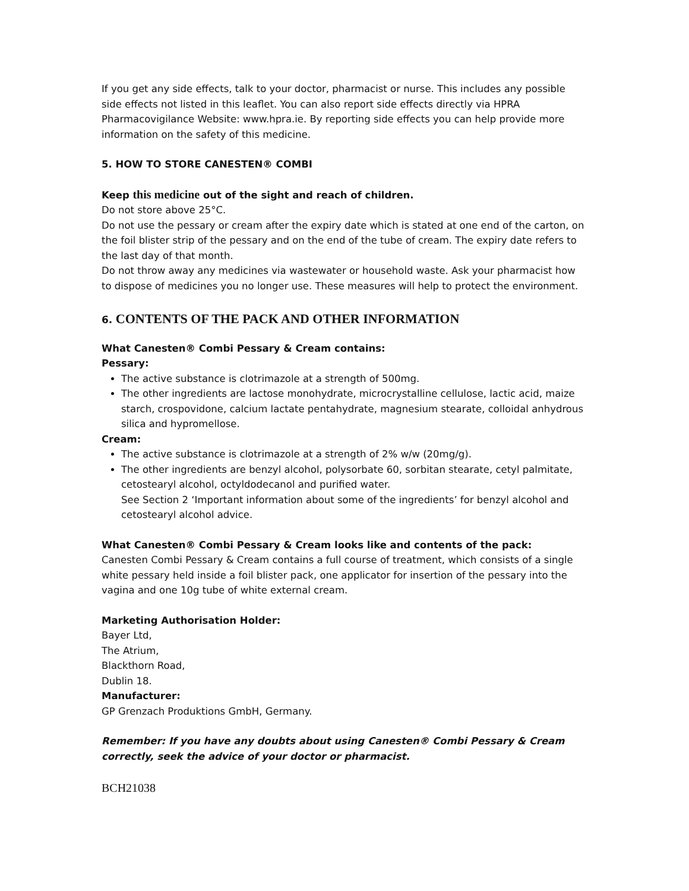If you get any side effects, talk to your doctor, pharmacist or nurse. This includes any possible side effects not listed in this leaflet. You can also report side effects directly via HPRA Pharmacovigilance Website: www.hpra.ie. By reporting side effects you can help provide more information on the safety of this medicine.
5. HOW TO STORE CANESTEN® COMBI
Keep this medicine out of the sight and reach of children.
Do not store above 25°C.
Do not use the pessary or cream after the expiry date which is stated at one end of the carton, on the foil blister strip of the pessary and on the end of the tube of cream. The expiry date refers to the last day of that month.
Do not throw away any medicines via wastewater or household waste. Ask your pharmacist how to dispose of medicines you no longer use. These measures will help to protect the environment.
6. CONTENTS OF THE PACK AND OTHER INFORMATION
What Canesten® Combi Pessary & Cream contains:
Pessary:
The active substance is clotrimazole at a strength of 500mg.
The other ingredients are lactose monohydrate, microcrystalline cellulose, lactic acid, maize starch, crospovidone, calcium lactate pentahydrate, magnesium stearate, colloidal anhydrous silica and hypromellose.
Cream:
The active substance is clotrimazole at a strength of 2% w/w (20mg/g).
The other ingredients are benzyl alcohol, polysorbate 60, sorbitan stearate, cetyl palmitate, cetostearyl alcohol, octyldodecanol and purified water.
See Section 2 ‘Important information about some of the ingredients’ for benzyl alcohol and cetostearyl alcohol advice.
What Canesten® Combi Pessary & Cream looks like and contents of the pack:
Canesten Combi Pessary & Cream contains a full course of treatment, which consists of a single white pessary held inside a foil blister pack, one applicator for insertion of the pessary into the vagina and one 10g tube of white external cream.
Marketing Authorisation Holder:
Bayer Ltd,
The Atrium,
Blackthorn Road,
Dublin 18.
Manufacturer:
GP Grenzach Produktions GmbH, Germany.
Remember: If you have any doubts about using Canesten® Combi Pessary & Cream correctly, seek the advice of your doctor or pharmacist.
BCH21038